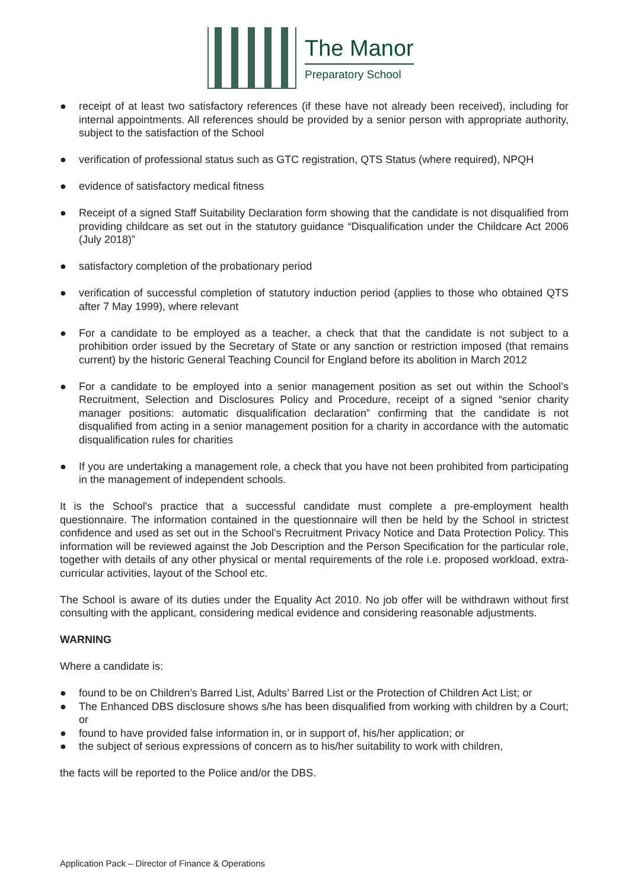The Manor
Preparatory School
● receipt of at least two satisfactory references (if these have not already been received), including for internal appointments. All references should be provided by a senior person with appropriate authority, subject to the satisfaction of the School
● verification of professional status such as GTC registration, QTS Status (where required), NPQH
● evidence of satisfactory medical fitness
● Receipt of a signed Staff Suitability Declaration form showing that the candidate is not disqualified from providing childcare as set out in the statutory guidance “Disqualification under the Childcare Act 2006 (July 2018)”
● satisfactory completion of the probationary period
● verification of successful completion of statutory induction period (applies to those who obtained QTS after 7 May 1999), where relevant
● For a candidate to be employed as a teacher, a check that that the candidate is not subject to a prohibition order issued by the Secretary of State or any sanction or restriction imposed (that remains current) by the historic General Teaching Council for England before its abolition in March 2012
● For a candidate to be employed into a senior management position as set out within the School’s Recruitment, Selection and Disclosures Policy and Procedure, receipt of a signed “senior charity manager positions: automatic disqualification declaration” confirming that the candidate is not disqualified from acting in a senior management position for a charity in accordance with the automatic disqualification rules for charities
● If you are undertaking a management role, a check that you have not been prohibited from participating in the management of independent schools.
It is the School's practice that a successful candidate must complete a pre-employment health questionnaire. The information contained in the questionnaire will then be held by the School in strictest confidence and used as set out in the School’s Recruitment Privacy Notice and Data Protection Policy. This information will be reviewed against the Job Description and the Person Specification for the particular role, together with details of any other physical or mental requirements of the role i.e. proposed workload, extra-curricular activities, layout of the School etc.
The School is aware of its duties under the Equality Act 2010. No job offer will be withdrawn without first consulting with the applicant, considering medical evidence and considering reasonable adjustments.
WARNING
Where a candidate is:
● found to be on Children’s Barred List, Adults’ Barred List or the Protection of Children Act List; or
● The Enhanced DBS disclosure shows s/he has been disqualified from working with children by a Court; or
● found to have provided false information in, or in support of, his/her application; or
● the subject of serious expressions of concern as to his/her suitability to work with children,
the facts will be reported to the Police and/or the DBS.
Application Pack – Director of Finance & Operations